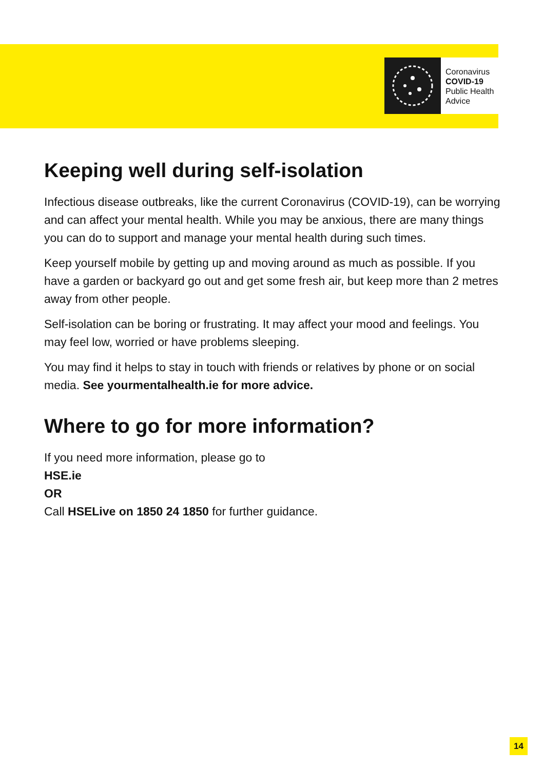Coronavirus
COVID-19
Public Health
Advice
Keeping well during self-isolation
Infectious disease outbreaks, like the current Coronavirus (COVID-19), can be worrying and can affect your mental health. While you may be anxious, there are many things you can do to support and manage your mental health during such times.
Keep yourself mobile by getting up and moving around as much as possible. If you have a garden or backyard go out and get some fresh air, but keep more than 2 metres away from other people.
Self-isolation can be boring or frustrating. It may affect your mood and feelings. You may feel low, worried or have problems sleeping.
You may find it helps to stay in touch with friends or relatives by phone or on social media. See yourmentalhealth.ie for more advice.
Where to go for more information?
If you need more information, please go to
HSE.ie
OR
Call HSELive on 1850 24 1850 for further guidance.
14